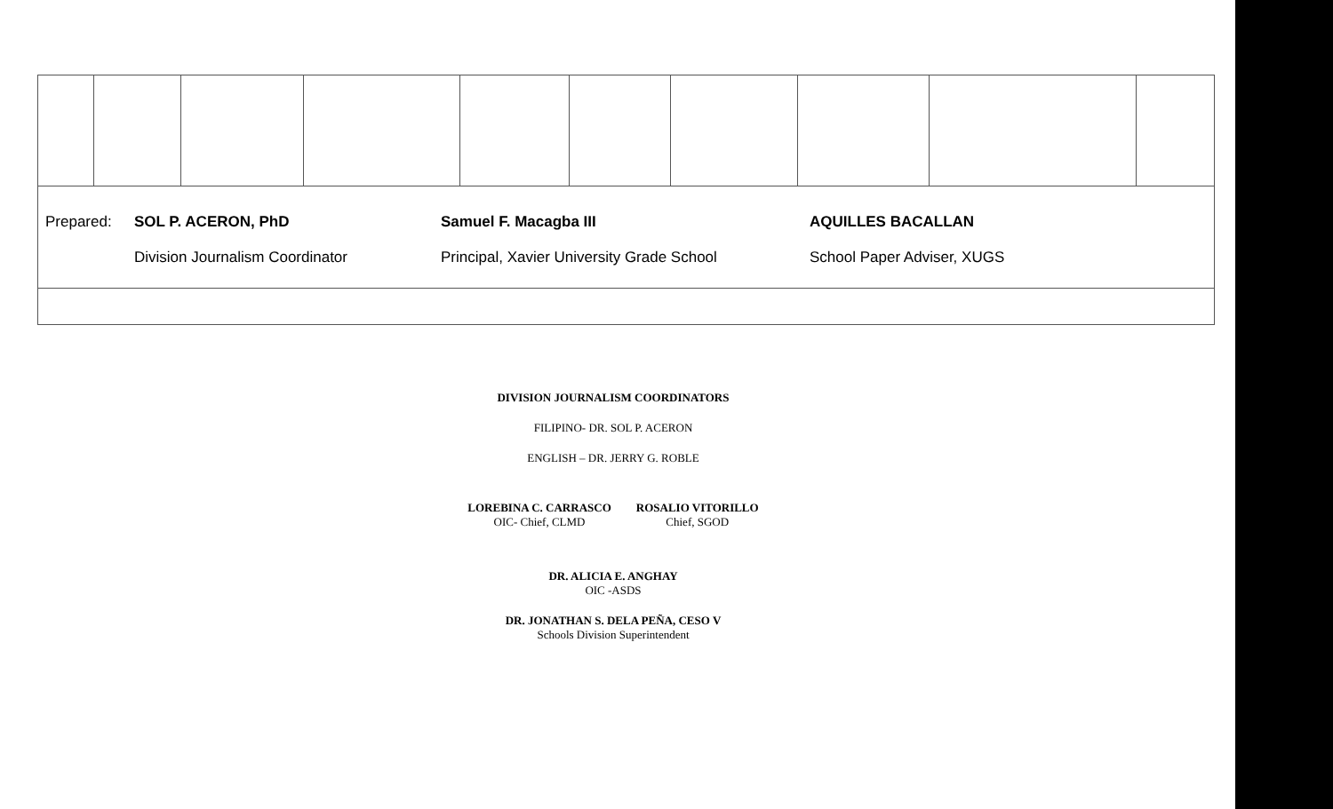Prepared: SOL P. ACERON, PhD
Division Journalism Coordinator
Samuel F. Macagba III
Principal, Xavier University Grade School
AQUILLES BACALLAN
School Paper Adviser, XUGS
DIVISION JOURNALISM COORDINATORS
FILIPINO- DR. SOL P. ACERON
ENGLISH – DR. JERRY G. ROBLE
LOREBINA C. CARRASCO
OIC- Chief, CLMD
ROSALIO VITORILLO
Chief, SGOD
DR. ALICIA E. ANGHAY
OIC -ASDS
DR. JONATHAN S. DELA PEÑA, CESO V
Schools Division Superintendent